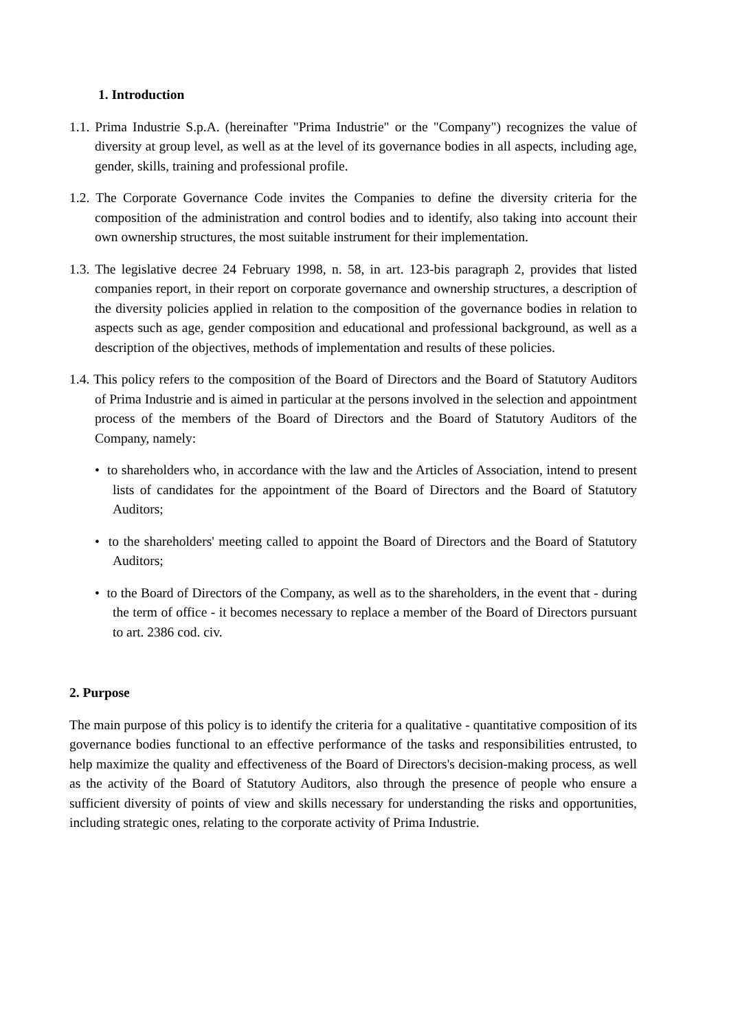1. Introduction
1.1. Prima Industrie S.p.A. (hereinafter "Prima Industrie" or the "Company") recognizes the value of diversity at group level, as well as at the level of its governance bodies in all aspects, including age, gender, skills, training and professional profile.
1.2. The Corporate Governance Code invites the Companies to define the diversity criteria for the composition of the administration and control bodies and to identify, also taking into account their own ownership structures, the most suitable instrument for their implementation.
1.3. The legislative decree 24 February 1998, n. 58, in art. 123-bis paragraph 2, provides that listed companies report, in their report on corporate governance and ownership structures, a description of the diversity policies applied in relation to the composition of the governance bodies in relation to aspects such as age, gender composition and educational and professional background, as well as a description of the objectives, methods of implementation and results of these policies.
1.4. This policy refers to the composition of the Board of Directors and the Board of Statutory Auditors of Prima Industrie and is aimed in particular at the persons involved in the selection and appointment process of the members of the Board of Directors and the Board of Statutory Auditors of the Company, namely:
• to shareholders who, in accordance with the law and the Articles of Association, intend to present lists of candidates for the appointment of the Board of Directors and the Board of Statutory Auditors;
• to the shareholders' meeting called to appoint the Board of Directors and the Board of Statutory Auditors;
• to the Board of Directors of the Company, as well as to the shareholders, in the event that - during the term of office - it becomes necessary to replace a member of the Board of Directors pursuant to art. 2386 cod. civ.
2. Purpose
The main purpose of this policy is to identify the criteria for a qualitative - quantitative composition of its governance bodies functional to an effective performance of the tasks and responsibilities entrusted, to help maximize the quality and effectiveness of the Board of Directors's decision-making process, as well as the activity of the Board of Statutory Auditors, also through the presence of people who ensure a sufficient diversity of points of view and skills necessary for understanding the risks and opportunities, including strategic ones, relating to the corporate activity of Prima Industrie.